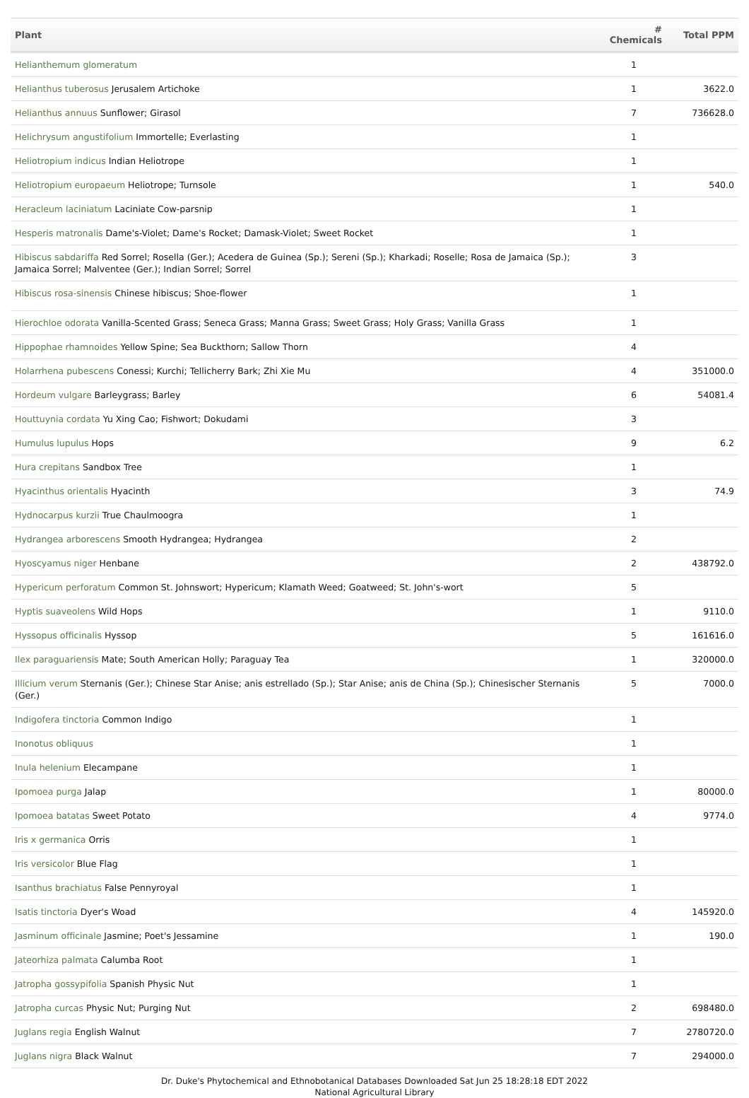| Plant | # Chemicals | Total PPM |
| --- | --- | --- |
| Helianthemum glomeratum | 1 | |
| Helianthus tuberosus Jerusalem Artichoke | 1 | 3622.0 |
| Helianthus annuus Sunflower; Girasol | 7 | 736628.0 |
| Helichrysum angustifolium Immortelle; Everlasting | 1 | |
| Heliotropium indicus Indian Heliotrope | 1 | |
| Heliotropium europaeum Heliotrope; Turnsole | 1 | 540.0 |
| Heracleum laciniatum Laciniate Cow-parsnip | 1 | |
| Hesperis matronalis Dame's-Violet; Dame's Rocket; Damask-Violet; Sweet Rocket | 1 | |
| Hibiscus sabdariffa Red Sorrel; Rosella (Ger.); Acedera de Guinea (Sp.); Sereni (Sp.); Kharkadi; Roselle; Rosa de Jamaica (Sp.); Jamaica Sorrel; Malventee (Ger.); Indian Sorrel; Sorrel | 3 | |
| Hibiscus rosa-sinensis Chinese hibiscus; Shoe-flower | 1 | |
| Hierochloe odorata Vanilla-Scented Grass; Seneca Grass; Manna Grass; Sweet Grass; Holy Grass; Vanilla Grass | 1 | |
| Hippophae rhamnoides Yellow Spine; Sea Buckthorn; Sallow Thorn | 4 | |
| Holarrhena pubescens Conessi; Kurchi; Tellicherry Bark; Zhi Xie Mu | 4 | 351000.0 |
| Hordeum vulgare Barleygrass; Barley | 6 | 54081.4 |
| Houttuynia cordata Yu Xing Cao; Fishwort; Dokudami | 3 | |
| Humulus lupulus Hops | 9 | 6.2 |
| Hura crepitans Sandbox Tree | 1 | |
| Hyacinthus orientalis Hyacinth | 3 | 74.9 |
| Hydnocarpus kurzii True Chaulmoogra | 1 | |
| Hydrangea arborescens Smooth Hydrangea; Hydrangea | 2 | |
| Hyoscyamus niger Henbane | 2 | 438792.0 |
| Hypericum perforatum Common St. Johnswort; Hypericum; Klamath Weed; Goatweed; St. John's-wort | 5 | |
| Hyptis suaveolens Wild Hops | 1 | 9110.0 |
| Hyssopus officinalis Hyssop | 5 | 161616.0 |
| Ilex paraguariensis Mate; South American Holly; Paraguay Tea | 1 | 320000.0 |
| Illicium verum Sternanis (Ger.); Chinese Star Anise; anis estrellado (Sp.); Star Anise; anis de China (Sp.); Chinesischer Sternanis (Ger.) | 5 | 7000.0 |
| Indigofera tinctoria Common Indigo | 1 | |
| Inonotus obliquus | 1 | |
| Inula helenium Elecampane | 1 | |
| Ipomoea purga Jalap | 1 | 80000.0 |
| Ipomoea batatas Sweet Potato | 4 | 9774.0 |
| Iris x germanica Orris | 1 | |
| Iris versicolor Blue Flag | 1 | |
| Isanthus brachiatus False Pennyroyal | 1 | |
| Isatis tinctoria Dyer's Woad | 4 | 145920.0 |
| Jasminum officinale Jasmine; Poet's Jessamine | 1 | 190.0 |
| Jateorhiza palmata Calumba Root | 1 | |
| Jatropha gossypifolia Spanish Physic Nut | 1 | |
| Jatropha curcas Physic Nut; Purging Nut | 2 | 698480.0 |
| Juglans regia English Walnut | 7 | 2780720.0 |
| Juglans nigra Black Walnut | 7 | 294000.0 |
Dr. Duke's Phytochemical and Ethnobotanical Databases Downloaded Sat Jun 25 18:28:18 EDT 2022
National Agricultural Library